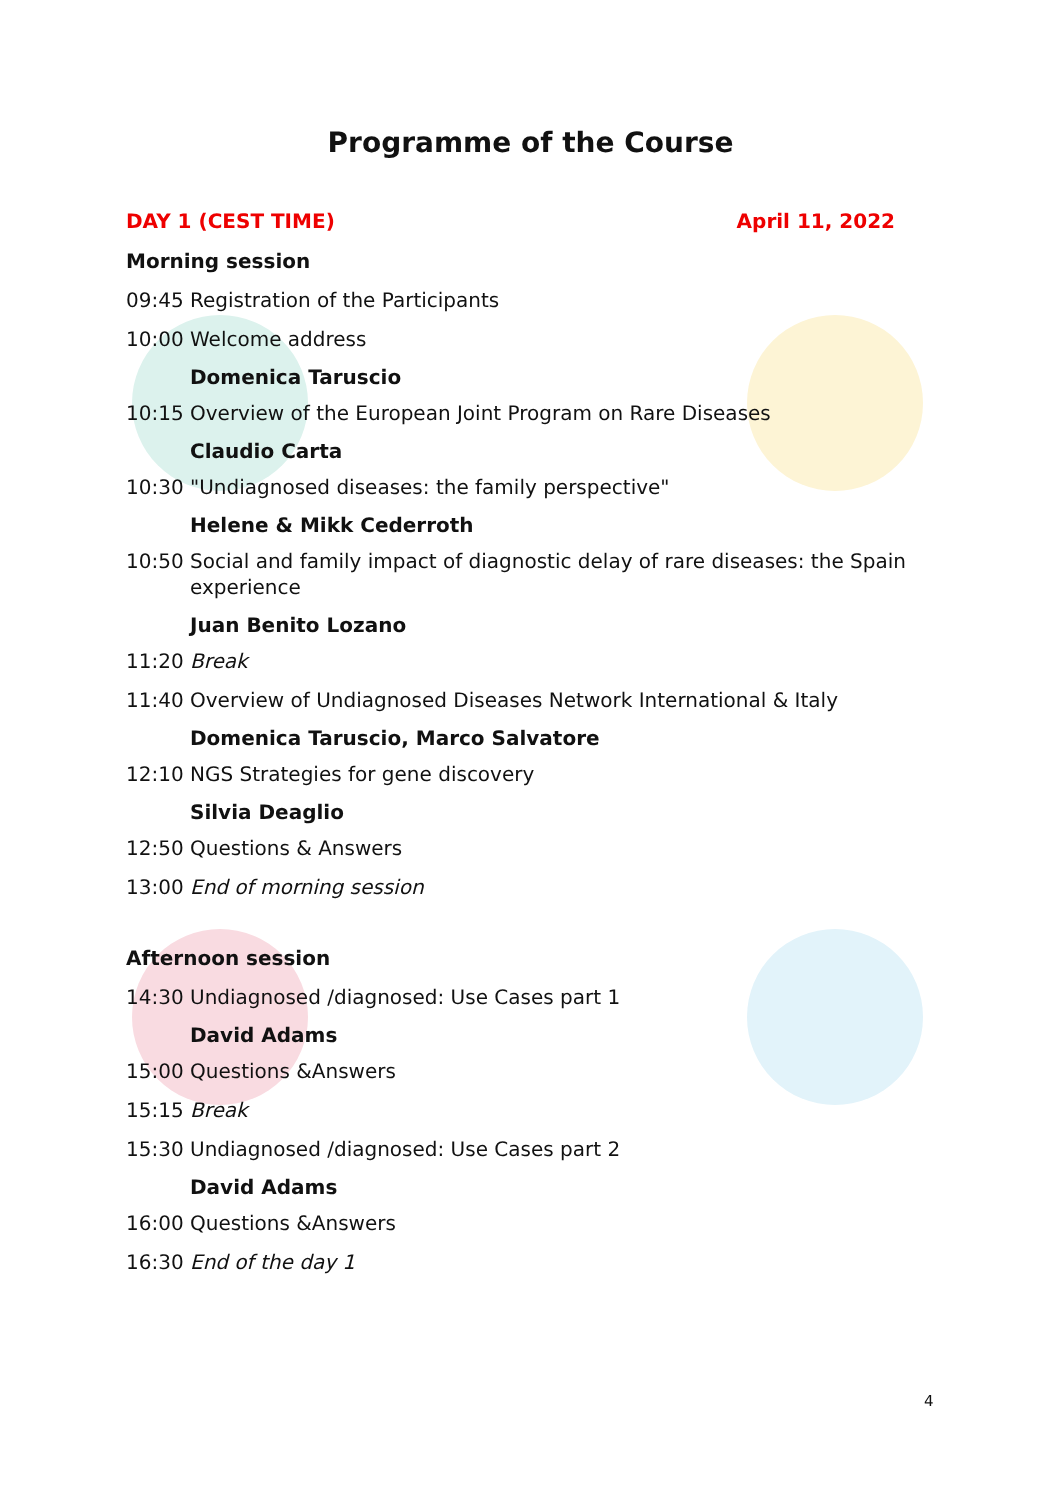Programme of the Course
DAY 1 (CEST TIME) April 11, 2022
Morning session
09:45 Registration of the Participants
10:00 Welcome address
Domenica Taruscio
10:15 Overview of the European Joint Program on Rare Diseases
Claudio Carta
10:30 "Undiagnosed diseases: the family perspective"
Helene & Mikk Cederroth
10:50 Social and family impact of diagnostic delay of rare diseases: the Spain experience
Juan Benito Lozano
11:20 Break
11:40 Overview of Undiagnosed Diseases Network International & Italy
Domenica Taruscio, Marco Salvatore
12:10 NGS Strategies for gene discovery
Silvia Deaglio
12:50 Questions & Answers
13:00 End of morning session
Afternoon session
14:30 Undiagnosed /diagnosed: Use Cases part 1
David Adams
15:00 Questions &Answers
15:15 Break
15:30 Undiagnosed /diagnosed: Use Cases part 2
David Adams
16:00 Questions &Answers
16:30 End of the day 1
4